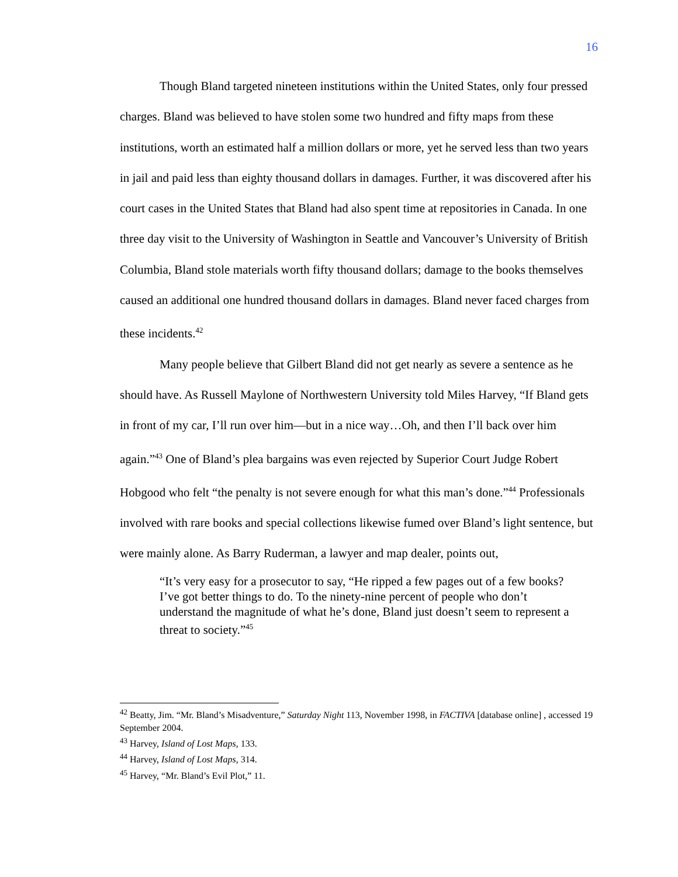16
Though Bland targeted nineteen institutions within the United States, only four pressed charges. Bland was believed to have stolen some two hundred and fifty maps from these institutions, worth an estimated half a million dollars or more, yet he served less than two years in jail and paid less than eighty thousand dollars in damages. Further, it was discovered after his court cases in the United States that Bland had also spent time at repositories in Canada. In one three day visit to the University of Washington in Seattle and Vancouver’s University of British Columbia, Bland stole materials worth fifty thousand dollars; damage to the books themselves caused an additional one hundred thousand dollars in damages. Bland never faced charges from these incidents.<sup>42</sup>
Many people believe that Gilbert Bland did not get nearly as severe a sentence as he should have. As Russell Maylone of Northwestern University told Miles Harvey, “If Bland gets in front of my car, I’ll run over him—but in a nice way…Oh, and then I’ll back over him again.”<sup>43</sup> One of Bland’s plea bargains was even rejected by Superior Court Judge Robert Hobgood who felt “the penalty is not severe enough for what this man’s done.”<sup>44</sup> Professionals involved with rare books and special collections likewise fumed over Bland’s light sentence, but were mainly alone. As Barry Ruderman, a lawyer and map dealer, points out,
“It’s very easy for a prosecutor to say, “He ripped a few pages out of a few books? I’ve got better things to do. To the ninety-nine percent of people who don’t understand the magnitude of what he’s done, Bland just doesn’t seem to represent a threat to society.”<sup>45</sup>
<sup>42</sup> Beatty, Jim. “Mr. Bland’s Misadventure,” Saturday Night 113, November 1998, in FACTIVA [database online] , accessed 19 September 2004.
<sup>43</sup> Harvey, Island of Lost Maps, 133.
<sup>44</sup> Harvey, Island of Lost Maps, 314.
<sup>45</sup> Harvey, “Mr. Bland’s Evil Plot,” 11.